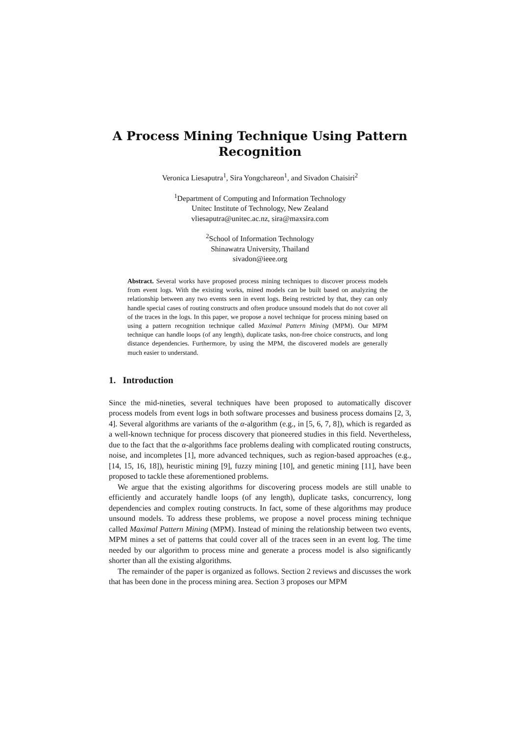A Process Mining Technique Using Pattern Recognition
Veronica Liesaputra<sup>1</sup>, Sira Yongchareon<sup>1</sup>, and Sivadon Chaisiri<sup>2</sup>
<sup>1</sup> Department of Computing and Information Technology
Unitec Institute of Technology, New Zealand
vliesaputra@unitec.ac.nz, sira@maxsira.com
<sup>2</sup> School of Information Technology
Shinawatra University, Thailand
sivadon@ieee.org
Abstract. Several works have proposed process mining techniques to discover process models from event logs. With the existing works, mined models can be built based on analyzing the relationship between any two events seen in event logs. Being restricted by that, they can only handle special cases of routing constructs and often produce unsound models that do not cover all of the traces in the logs. In this paper, we propose a novel technique for process mining based on using a pattern recognition technique called Maximal Pattern Mining (MPM). Our MPM technique can handle loops (of any length), duplicate tasks, non-free choice constructs, and long distance dependencies. Furthermore, by using the MPM, the discovered models are generally much easier to understand.
1. Introduction
Since the mid-nineties, several techniques have been proposed to automatically discover process models from event logs in both software processes and business process domains [2, 3, 4]. Several algorithms are variants of the α-algorithm (e.g., in [5, 6, 7, 8]), which is regarded as a well-known technique for process discovery that pioneered studies in this field. Nevertheless, due to the fact that the α-algorithms face problems dealing with complicated routing constructs, noise, and incompletes [1], more advanced techniques, such as region-based approaches (e.g., [14, 15, 16, 18]), heuristic mining [9], fuzzy mining [10], and genetic mining [11], have been proposed to tackle these aforementioned problems.
We argue that the existing algorithms for discovering process models are still unable to efficiently and accurately handle loops (of any length), duplicate tasks, concurrency, long dependencies and complex routing constructs. In fact, some of these algorithms may produce unsound models. To address these problems, we propose a novel process mining technique called Maximal Pattern Mining (MPM). Instead of mining the relationship between two events, MPM mines a set of patterns that could cover all of the traces seen in an event log. The time needed by our algorithm to process mine and generate a process model is also significantly shorter than all the existing algorithms.
The remainder of the paper is organized as follows. Section 2 reviews and discusses the work that has been done in the process mining area. Section 3 proposes our MPM